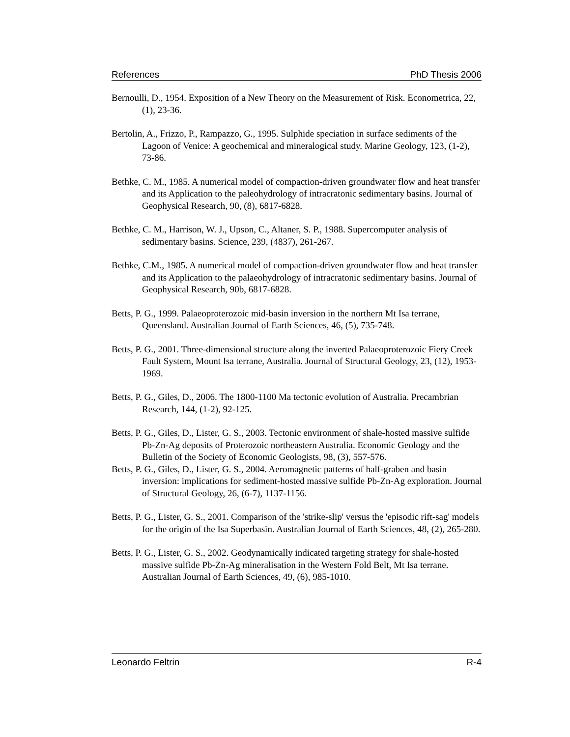References PhD Thesis 2006
Bernoulli, D., 1954. Exposition of a New Theory on the Measurement of Risk. Econometrica, 22, (1), 23-36.
Bertolin, A., Frizzo, P., Rampazzo, G., 1995. Sulphide speciation in surface sediments of the Lagoon of Venice: A geochemical and mineralogical study. Marine Geology, 123, (1-2), 73-86.
Bethke, C. M., 1985. A numerical model of compaction-driven groundwater flow and heat transfer and its Application to the paleohydrology of intracratonic sedimentary basins. Journal of Geophysical Research, 90, (8), 6817-6828.
Bethke, C. M., Harrison, W. J., Upson, C., Altaner, S. P., 1988. Supercomputer analysis of sedimentary basins. Science, 239, (4837), 261-267.
Bethke, C.M., 1985. A numerical model of compaction-driven groundwater flow and heat transfer and its Application to the palaeohydrology of intracratonic sedimentary basins. Journal of Geophysical Research, 90b, 6817-6828.
Betts, P. G., 1999. Palaeoproterozoic mid-basin inversion in the northern Mt Isa terrane, Queensland. Australian Journal of Earth Sciences, 46, (5), 735-748.
Betts, P. G., 2001. Three-dimensional structure along the inverted Palaeoproterozoic Fiery Creek Fault System, Mount Isa terrane, Australia. Journal of Structural Geology, 23, (12), 1953-1969.
Betts, P. G., Giles, D., 2006. The 1800-1100 Ma tectonic evolution of Australia. Precambrian Research, 144, (1-2), 92-125.
Betts, P. G., Giles, D., Lister, G. S., 2003. Tectonic environment of shale-hosted massive sulfide Pb-Zn-Ag deposits of Proterozoic northeastern Australia. Economic Geology and the Bulletin of the Society of Economic Geologists, 98, (3), 557-576.
Betts, P. G., Giles, D., Lister, G. S., 2004. Aeromagnetic patterns of half-graben and basin inversion: implications for sediment-hosted massive sulfide Pb-Zn-Ag exploration. Journal of Structural Geology, 26, (6-7), 1137-1156.
Betts, P. G., Lister, G. S., 2001. Comparison of the 'strike-slip' versus the 'episodic rift-sag' models for the origin of the Isa Superbasin. Australian Journal of Earth Sciences, 48, (2), 265-280.
Betts, P. G., Lister, G. S., 2002. Geodynamically indicated targeting strategy for shale-hosted massive sulfide Pb-Zn-Ag mineralisation in the Western Fold Belt, Mt Isa terrane. Australian Journal of Earth Sciences, 49, (6), 985-1010.
Leonardo Feltrin R-4